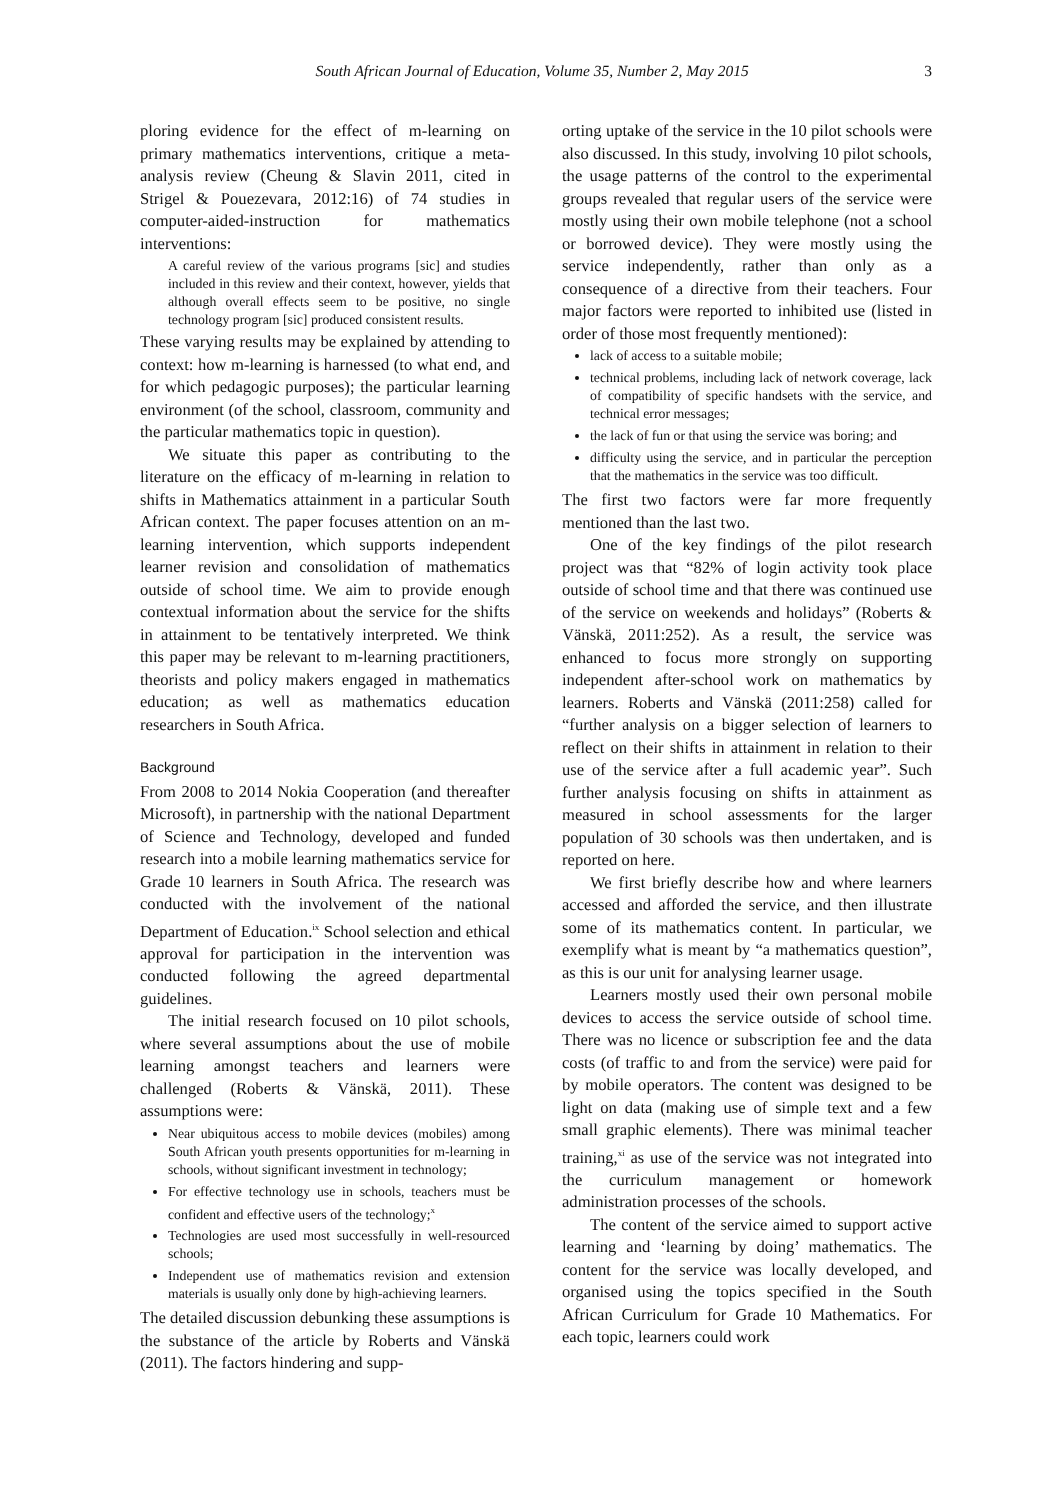South African Journal of Education, Volume 35, Number 2, May 2015 3
ploring evidence for the effect of m-learning on primary mathematics interventions, critique a meta-analysis review (Cheung & Slavin 2011, cited in Strigel & Pouezevara, 2012:16) of 74 studies in computer-aided-instruction for mathematics interventions:
A careful review of the various programs [sic] and studies included in this review and their context, however, yields that although overall effects seem to be positive, no single technology program [sic] produced consistent results.
These varying results may be explained by attending to context: how m-learning is harnessed (to what end, and for which pedagogic purposes); the particular learning environment (of the school, classroom, community and the particular mathematics topic in question).
We situate this paper as contributing to the literature on the efficacy of m-learning in relation to shifts in Mathematics attainment in a particular South African context. The paper focuses attention on an m-learning intervention, which supports independent learner revision and consolidation of mathematics outside of school time. We aim to provide enough contextual information about the service for the shifts in attainment to be tentatively interpreted. We think this paper may be relevant to m-learning practitioners, theorists and policy makers engaged in mathematics education; as well as mathematics education researchers in South Africa.
Background
From 2008 to 2014 Nokia Cooperation (and thereafter Microsoft), in partnership with the national Department of Science and Technology, developed and funded research into a mobile learning mathematics service for Grade 10 learners in South Africa. The research was conducted with the involvement of the national Department of Education.<sup>ix</sup> School selection and ethical approval for participation in the intervention was conducted following the agreed departmental guidelines.
The initial research focused on 10 pilot schools, where several assumptions about the use of mobile learning amongst teachers and learners were challenged (Roberts & Vänskä, 2011). These assumptions were:
Near ubiquitous access to mobile devices (mobiles) among South African youth presents opportunities for m-learning in schools, without significant investment in technology;
For effective technology use in schools, teachers must be confident and effective users of the technology;<sup>x</sup>
Technologies are used most successfully in well-resourced schools;
Independent use of mathematics revision and extension materials is usually only done by high-achieving learners.
The detailed discussion debunking these assumptions is the substance of the article by Roberts and Vänskä (2011). The factors hindering and supp-
orting uptake of the service in the 10 pilot schools were also discussed. In this study, involving 10 pilot schools, the usage patterns of the control to the experimental groups revealed that regular users of the service were mostly using their own mobile telephone (not a school or borrowed device). They were mostly using the service independently, rather than only as a consequence of a directive from their teachers. Four major factors were reported to inhibited use (listed in order of those most frequently mentioned):
lack of access to a suitable mobile;
technical problems, including lack of network coverage, lack of compatibility of specific handsets with the service, and technical error messages;
the lack of fun or that using the service was boring; and
difficulty using the service, and in particular the perception that the mathematics in the service was too difficult.
The first two factors were far more frequently mentioned than the last two.
One of the key findings of the pilot research project was that “82% of login activity took place outside of school time and that there was continued use of the service on weekends and holidays” (Roberts & Vänskä, 2011:252). As a result, the service was enhanced to focus more strongly on supporting independent after-school work on mathematics by learners. Roberts and Vänskä (2011:258) called for “further analysis on a bigger selection of learners to reflect on their shifts in attainment in relation to their use of the service after a full academic year”. Such further analysis focusing on shifts in attainment as measured in school assessments for the larger population of 30 schools was then undertaken, and is reported on here.
We first briefly describe how and where learners accessed and afforded the service, and then illustrate some of its mathematics content. In particular, we exemplify what is meant by “a mathematics question”, as this is our unit for analysing learner usage.
Learners mostly used their own personal mobile devices to access the service outside of school time. There was no licence or subscription fee and the data costs (of traffic to and from the service) were paid for by mobile operators. The content was designed to be light on data (making use of simple text and a few small graphic elements). There was minimal teacher training,<sup>xi</sup> as use of the service was not integrated into the curriculum management or homework administration processes of the schools.
The content of the service aimed to support active learning and ‘learning by doing’ mathematics. The content for the service was locally developed, and organised using the topics specified in the South African Curriculum for Grade 10 Mathematics. For each topic, learners could work